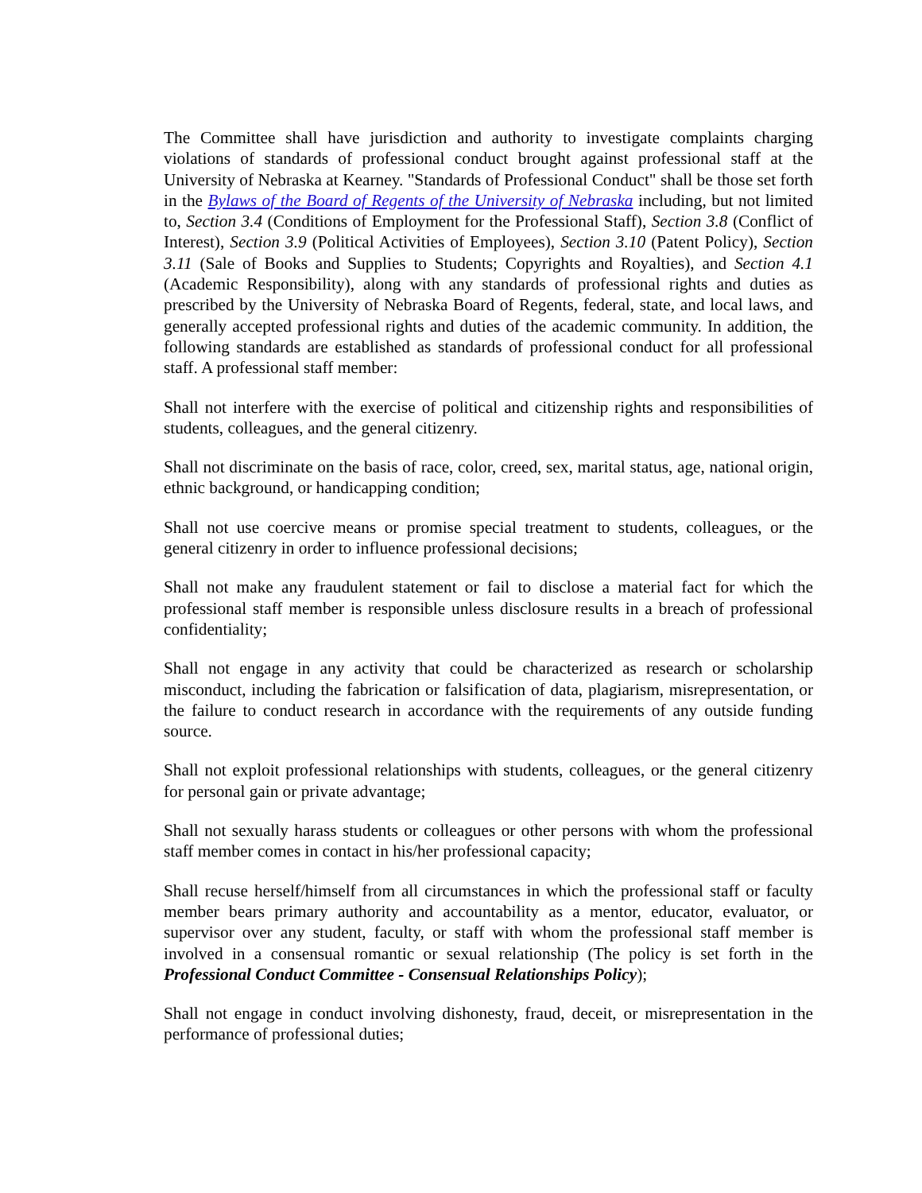The Committee shall have jurisdiction and authority to investigate complaints charging violations of standards of professional conduct brought against professional staff at the University of Nebraska at Kearney. "Standards of Professional Conduct" shall be those set forth in the Bylaws of the Board of Regents of the University of Nebraska including, but not limited to, Section 3.4 (Conditions of Employment for the Professional Staff), Section 3.8 (Conflict of Interest), Section 3.9 (Political Activities of Employees), Section 3.10 (Patent Policy), Section 3.11 (Sale of Books and Supplies to Students; Copyrights and Royalties), and Section 4.1 (Academic Responsibility), along with any standards of professional rights and duties as prescribed by the University of Nebraska Board of Regents, federal, state, and local laws, and generally accepted professional rights and duties of the academic community. In addition, the following standards are established as standards of professional conduct for all professional staff. A professional staff member:
Shall not interfere with the exercise of political and citizenship rights and responsibilities of students, colleagues, and the general citizenry.
Shall not discriminate on the basis of race, color, creed, sex, marital status, age, national origin, ethnic background, or handicapping condition;
Shall not use coercive means or promise special treatment to students, colleagues, or the general citizenry in order to influence professional decisions;
Shall not make any fraudulent statement or fail to disclose a material fact for which the professional staff member is responsible unless disclosure results in a breach of professional confidentiality;
Shall not engage in any activity that could be characterized as research or scholarship misconduct, including the fabrication or falsification of data, plagiarism, misrepresentation, or the failure to conduct research in accordance with the requirements of any outside funding source.
Shall not exploit professional relationships with students, colleagues, or the general citizenry for personal gain or private advantage;
Shall not sexually harass students or colleagues or other persons with whom the professional staff member comes in contact in his/her professional capacity;
Shall recuse herself/himself from all circumstances in which the professional staff or faculty member bears primary authority and accountability as a mentor, educator, evaluator, or supervisor over any student, faculty, or staff with whom the professional staff member is involved in a consensual romantic or sexual relationship (The policy is set forth in the Professional Conduct Committee - Consensual Relationships Policy);
Shall not engage in conduct involving dishonesty, fraud, deceit, or misrepresentation in the performance of professional duties;